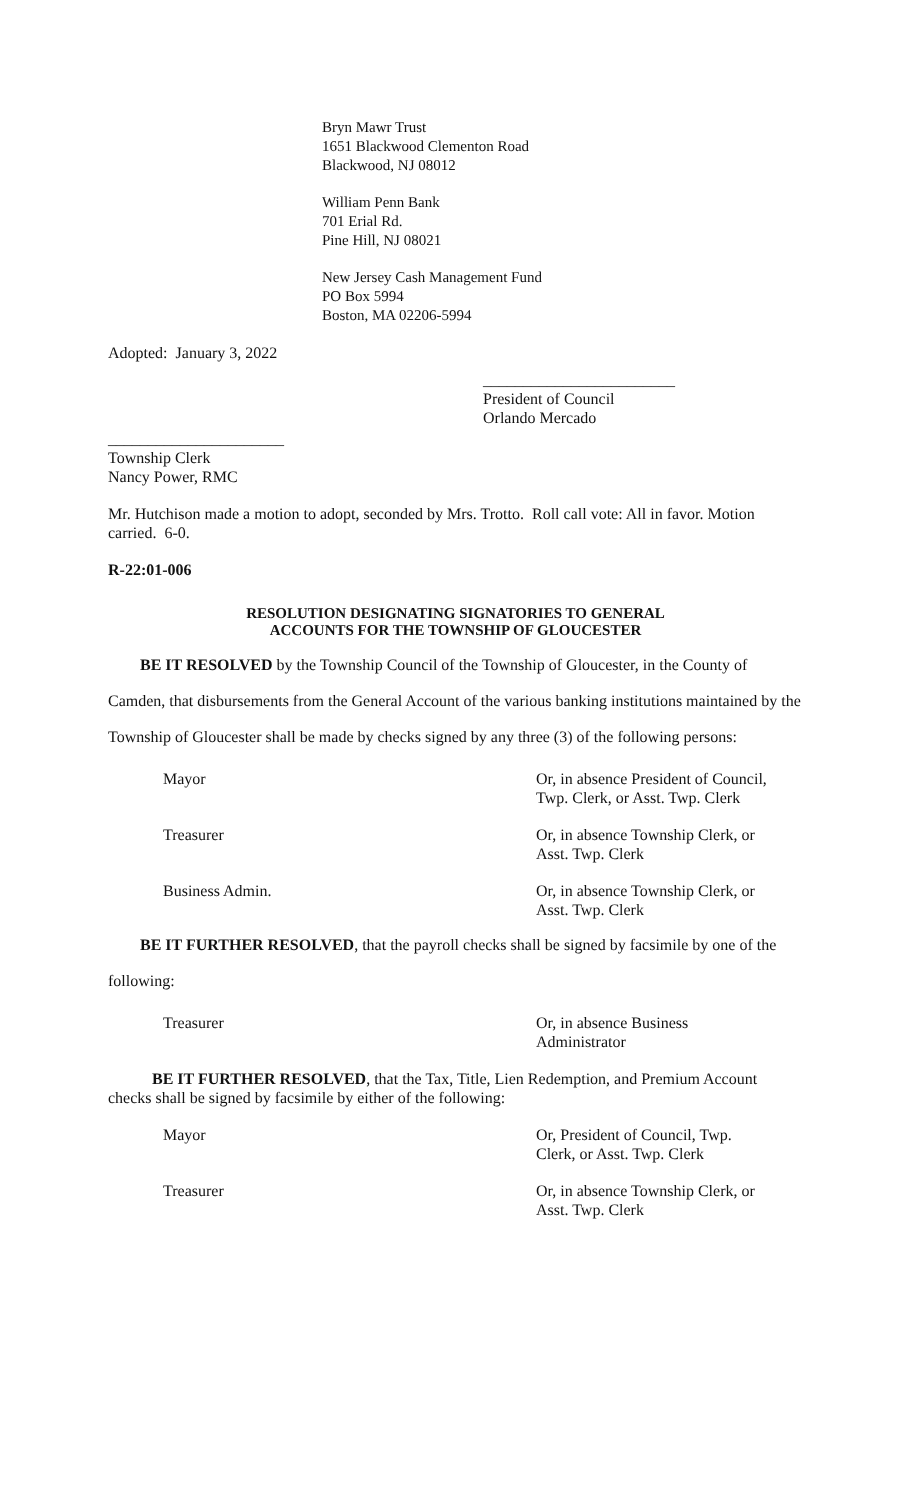Bryn Mawr Trust
1651 Blackwood Clementon Road
Blackwood, NJ 08012
William Penn Bank
701 Erial Rd.
Pine Hill, NJ 08021
New Jersey Cash Management Fund
PO Box 5994
Boston, MA 02206-5994
Adopted: January 3, 2022
________________________
President of Council
Orlando Mercado
______________________
Township Clerk
Nancy Power, RMC
Mr. Hutchison made a motion to adopt, seconded by Mrs. Trotto. Roll call vote: All in favor. Motion carried. 6-0.
R-22:01-006
RESOLUTION DESIGNATING SIGNATORIES TO GENERAL
ACCOUNTS FOR THE TOWNSHIP OF GLOUCESTER
BE IT RESOLVED by the Township Council of the Township of Gloucester, in the County of Camden, that disbursements from the General Account of the various banking institutions maintained by the Township of Gloucester shall be made by checks signed by any three (3) of the following persons:
Mayor Or, in absence President of Council,
Twp. Clerk, or Asst. Twp. Clerk
Treasurer Or, in absence Township Clerk, or
Asst. Twp. Clerk
Business Admin. Or, in absence Township Clerk, or
Asst. Twp. Clerk
BE IT FURTHER RESOLVED, that the payroll checks shall be signed by facsimile by one of the following:
Treasurer Or, in absence Business
Administrator
BE IT FURTHER RESOLVED, that the Tax, Title, Lien Redemption, and Premium Account checks shall be signed by facsimile by either of the following:
Mayor Or, President of Council, Twp.
Clerk, or Asst. Twp. Clerk
Treasurer Or, in absence Township Clerk, or
Asst. Twp. Clerk